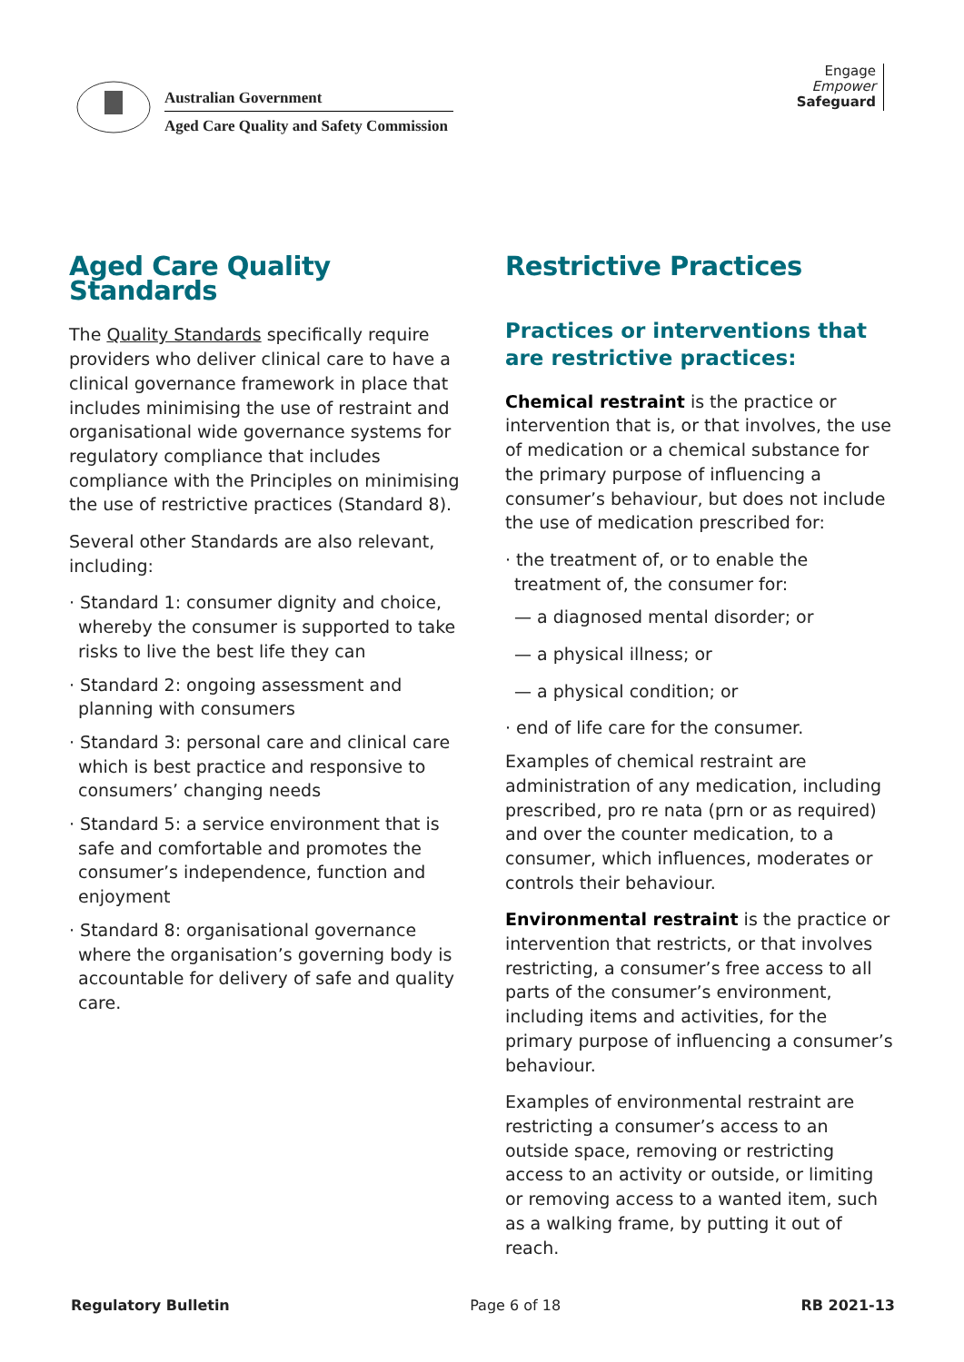Australian Government
Aged Care Quality and Safety Commission
Engage
Empower
Safeguard
Aged Care Quality Standards
The Quality Standards specifically require providers who deliver clinical care to have a clinical governance framework in place that includes minimising the use of restraint and organisational wide governance systems for regulatory compliance that includes compliance with the Principles on minimising the use of restrictive practices (Standard 8).
Several other Standards are also relevant, including:
· Standard 1: consumer dignity and choice, whereby the consumer is supported to take risks to live the best life they can
· Standard 2: ongoing assessment and planning with consumers
· Standard 3: personal care and clinical care which is best practice and responsive to consumers’ changing needs
· Standard 5: a service environment that is safe and comfortable and promotes the consumer’s independence, function and enjoyment
· Standard 8: organisational governance where the organisation’s governing body is accountable for delivery of safe and quality care.
Restrictive Practices
Practices or interventions that are restrictive practices:
Chemical restraint is the practice or intervention that is, or that involves, the use of medication or a chemical substance for the primary purpose of influencing a consumer’s behaviour, but does not include the use of medication prescribed for:
· the treatment of, or to enable the treatment of, the consumer for:
— a diagnosed mental disorder; or
— a physical illness; or
— a physical condition; or
· end of life care for the consumer.
Examples of chemical restraint are administration of any medication, including prescribed, pro re nata (prn or as required) and over the counter medication, to a consumer, which influences, moderates or controls their behaviour.
Environmental restraint is the practice or intervention that restricts, or that involves restricting, a consumer’s free access to all parts of the consumer’s environment, including items and activities, for the primary purpose of influencing a consumer’s behaviour.
Examples of environmental restraint are restricting a consumer’s access to an outside space, removing or restricting access to an activity or outside, or limiting or removing access to a wanted item, such as a walking frame, by putting it out of reach.
Regulatory Bulletin Page 6 of 18 RB 2021-13